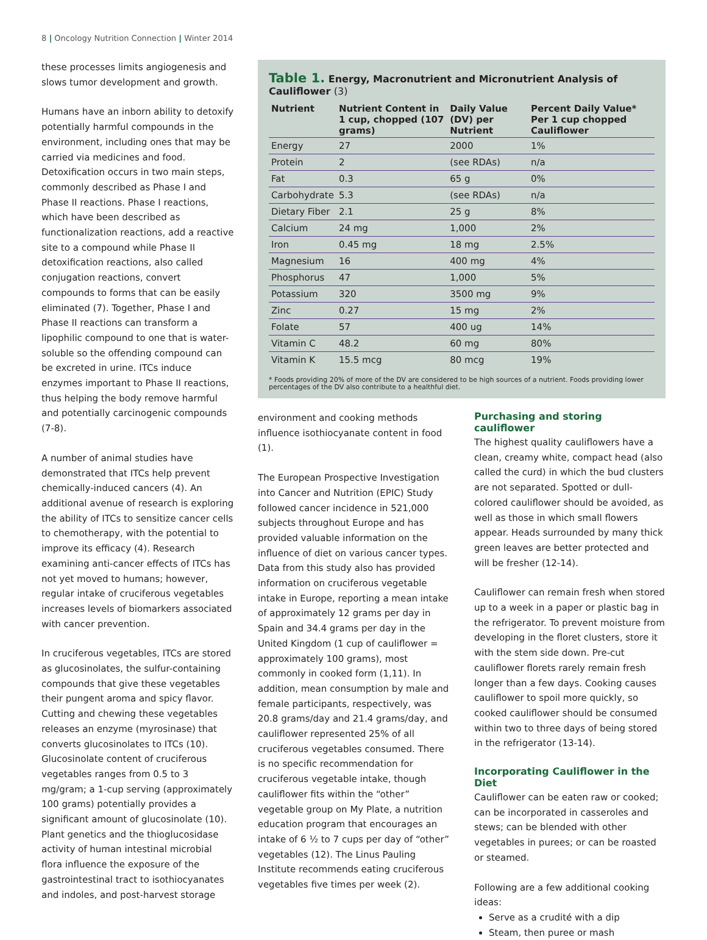8 | Oncology Nutrition Connection | Winter 2014
these processes limits angiogenesis and slows tumor development and growth.
Humans have an inborn ability to detoxify potentially harmful compounds in the environment, including ones that may be carried via medicines and food. Detoxification occurs in two main steps, commonly described as Phase I and Phase II reactions. Phase I reactions, which have been described as functionalization reactions, add a reactive site to a compound while Phase II detoxification reactions, also called conjugation reactions, convert compounds to forms that can be easily eliminated (7). Together, Phase I and Phase II reactions can transform a lipophilic compound to one that is water-soluble so the offending compound can be excreted in urine. ITCs induce enzymes important to Phase II reactions, thus helping the body remove harmful and potentially carcinogenic compounds (7-8).
A number of animal studies have demonstrated that ITCs help prevent chemically-induced cancers (4). An additional avenue of research is exploring the ability of ITCs to sensitize cancer cells to chemotherapy, with the potential to improve its efficacy (4). Research examining anti-cancer effects of ITCs has not yet moved to humans; however, regular intake of cruciferous vegetables increases levels of biomarkers associated with cancer prevention.
In cruciferous vegetables, ITCs are stored as glucosinolates, the sulfur-containing compounds that give these vegetables their pungent aroma and spicy flavor. Cutting and chewing these vegetables releases an enzyme (myrosinase) that converts glucosinolates to ITCs (10). Glucosinolate content of cruciferous vegetables ranges from 0.5 to 3 mg/gram; a 1-cup serving (approximately 100 grams) potentially provides a significant amount of glucosinolate (10). Plant genetics and the thioglucosidase activity of human intestinal microbial flora influence the exposure of the gastrointestinal tract to isothiocyanates and indoles, and post-harvest storage
Table 1. Energy, Macronutrient and Micronutrient Analysis of Cauliflower (3)
| Nutrient | Nutrient Content in 1 cup, chopped (107 grams) | Daily Value (DV) per Nutrient | Percent Daily Value* Per 1 cup chopped Cauliflower |
| --- | --- | --- | --- |
| Energy | 27 | 2000 | 1% |
| Protein | 2 | (see RDAs) | n/a |
| Fat | 0.3 | 65 g | 0% |
| Carbohydrate | 5.3 | (see RDAs) | n/a |
| Dietary Fiber | 2.1 | 25 g | 8% |
| Calcium | 24 mg | 1,000 | 2% |
| Iron | 0.45 mg | 18 mg | 2.5% |
| Magnesium | 16 | 400 mg | 4% |
| Phosphorus | 47 | 1,000 | 5% |
| Potassium | 320 | 3500 mg | 9% |
| Zinc | 0.27 | 15 mg | 2% |
| Folate | 57 | 400 ug | 14% |
| Vitamin C | 48.2 | 60 mg | 80% |
| Vitamin K | 15.5 mcg | 80 mcg | 19% |
* Foods providing 20% of more of the DV are considered to be high sources of a nutrient. Foods providing lower percentages of the DV also contribute to a healthful diet.
environment and cooking methods influence isothiocyanate content in food (1).
The European Prospective Investigation into Cancer and Nutrition (EPIC) Study followed cancer incidence in 521,000 subjects throughout Europe and has provided valuable information on the influence of diet on various cancer types. Data from this study also has provided information on cruciferous vegetable intake in Europe, reporting a mean intake of approximately 12 grams per day in Spain and 34.4 grams per day in the United Kingdom (1 cup of cauliflower = approximately 100 grams), most commonly in cooked form (1,11). In addition, mean consumption by male and female participants, respectively, was 20.8 grams/day and 21.4 grams/day, and cauliflower represented 25% of all cruciferous vegetables consumed. There is no specific recommendation for cruciferous vegetable intake, though cauliflower fits within the “other” vegetable group on My Plate, a nutrition education program that encourages an intake of 6 ½ to 7 cups per day of “other” vegetables (12). The Linus Pauling Institute recommends eating cruciferous vegetables five times per week (2).
Purchasing and storing cauliflower
The highest quality cauliflowers have a clean, creamy white, compact head (also called the curd) in which the bud clusters are not separated. Spotted or dull-colored cauliflower should be avoided, as well as those in which small flowers appear. Heads surrounded by many thick green leaves are better protected and will be fresher (12-14).
Cauliflower can remain fresh when stored up to a week in a paper or plastic bag in the refrigerator. To prevent moisture from developing in the floret clusters, store it with the stem side down. Pre-cut cauliflower florets rarely remain fresh longer than a few days. Cooking causes cauliflower to spoil more quickly, so cooked cauliflower should be consumed within two to three days of being stored in the refrigerator (13-14).
Incorporating Cauliflower in the Diet
Cauliflower can be eaten raw or cooked; can be incorporated in casseroles and stews; can be blended with other vegetables in purees; or can be roasted or steamed.
Following are a few additional cooking ideas:
Serve as a crudité with a dip
Steam, then puree or mash